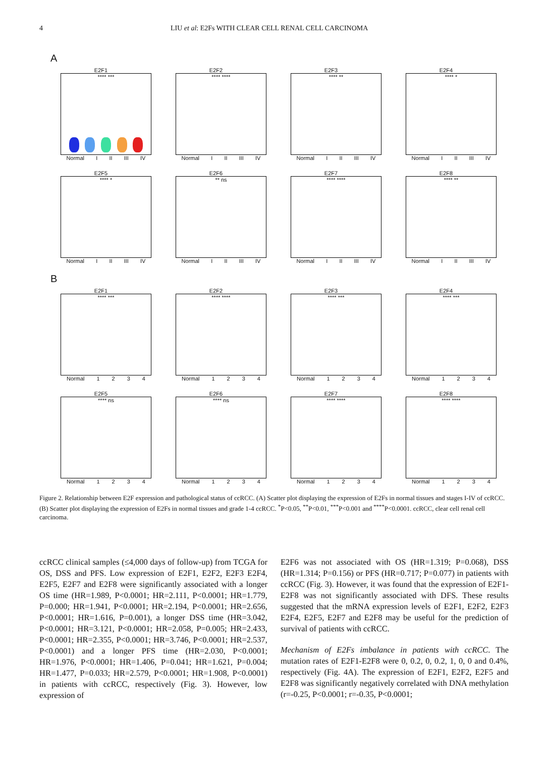4 LIU et al: E2Fs WITH CLEAR CELL RENAL CELL CARCINOMA
A
E2F1
**** ***
Normal I II III IV
E2F2
**** ****
Normal I II III IV
E2F3
**** **
Normal I II III IV
E2F4
**** *
Normal I II III IV
E2F5
**** *
Normal I II III IV
E2F6
** ns
Normal I II III IV
E2F7
**** ****
Normal I II III IV
E2F8
**** **
Normal I II III IV
B
E2F1
**** ***
Normal 1 2 3 4
E2F2
**** ****
Normal 1 2 3 4
E2F3
**** ***
Normal 1 2 3 4
E2F4
**** ***
Normal 1 2 3 4
E2F5
**** ns
Normal 1 2 3 4
E2F6
**** ns
Normal 1 2 3 4
E2F7
**** ****
Normal 1 2 3 4
E2F8
**** ****
Normal 1 2 3 4
Figure 2. Relationship between E2F expression and pathological status of ccRCC. (A) Scatter plot displaying the expression of E2Fs in normal tissues and stages I-IV of ccRCC. (B) Scatter plot displaying the expression of E2Fs in normal tissues and grade 1-4 ccRCC. <sup>*</sup>P<0.05, <sup>**</sup>P<0.01, <sup>***</sup>P<0.001 and <sup>****</sup>P<0.0001. ccRCC, clear cell renal cell carcinoma.
ccRCC clinical samples (≤4,000 days of follow-up) from TCGA for OS, DSS and PFS. Low expression of E2F1, E2F2, E2F3 E2F4, E2F5, E2F7 and E2F8 were significantly associated with a longer OS time (HR=1.989, P<0.0001; HR=2.111, P<0.0001; HR=1.779, P=0.000; HR=1.941, P<0.0001; HR=2.194, P<0.0001; HR=2.656, P<0.0001; HR=1.616, P=0.001), a longer DSS time (HR=3.042, P<0.0001; HR=3.121, P<0.0001; HR=2.058, P=0.005; HR=2.433, P<0.0001; HR=2.355, P<0.0001; HR=3.746, P<0.0001; HR=2.537, P<0.0001) and a longer PFS time (HR=2.030, P<0.0001; HR=1.976, P<0.0001; HR=1.406, P=0.041; HR=1.621, P=0.004; HR=1.477, P=0.033; HR=2.579, P<0.0001; HR=1.908, P<0.0001) in patients with ccRCC, respectively (Fig. 3). However, low expression of
E2F6 was not associated with OS (HR=1.319; P=0.068), DSS (HR=1.314; P=0.156) or PFS (HR=0.717; P=0.077) in patients with ccRCC (Fig. 3). However, it was found that the expression of E2F1-E2F8 was not significantly associated with DFS. These results suggested that the mRNA expression levels of E2F1, E2F2, E2F3 E2F4, E2F5, E2F7 and E2F8 may be useful for the prediction of survival of patients with ccRCC.
Mechanism of E2Fs imbalance in patients with ccRCC. The mutation rates of E2F1-E2F8 were 0, 0.2, 0, 0.2, 1, 0, 0 and 0.4%, respectively (Fig. 4A). The expression of E2F1, E2F2, E2F5 and E2F8 was significantly negatively correlated with DNA methylation (r=-0.25, P<0.0001; r=-0.35, P<0.0001;